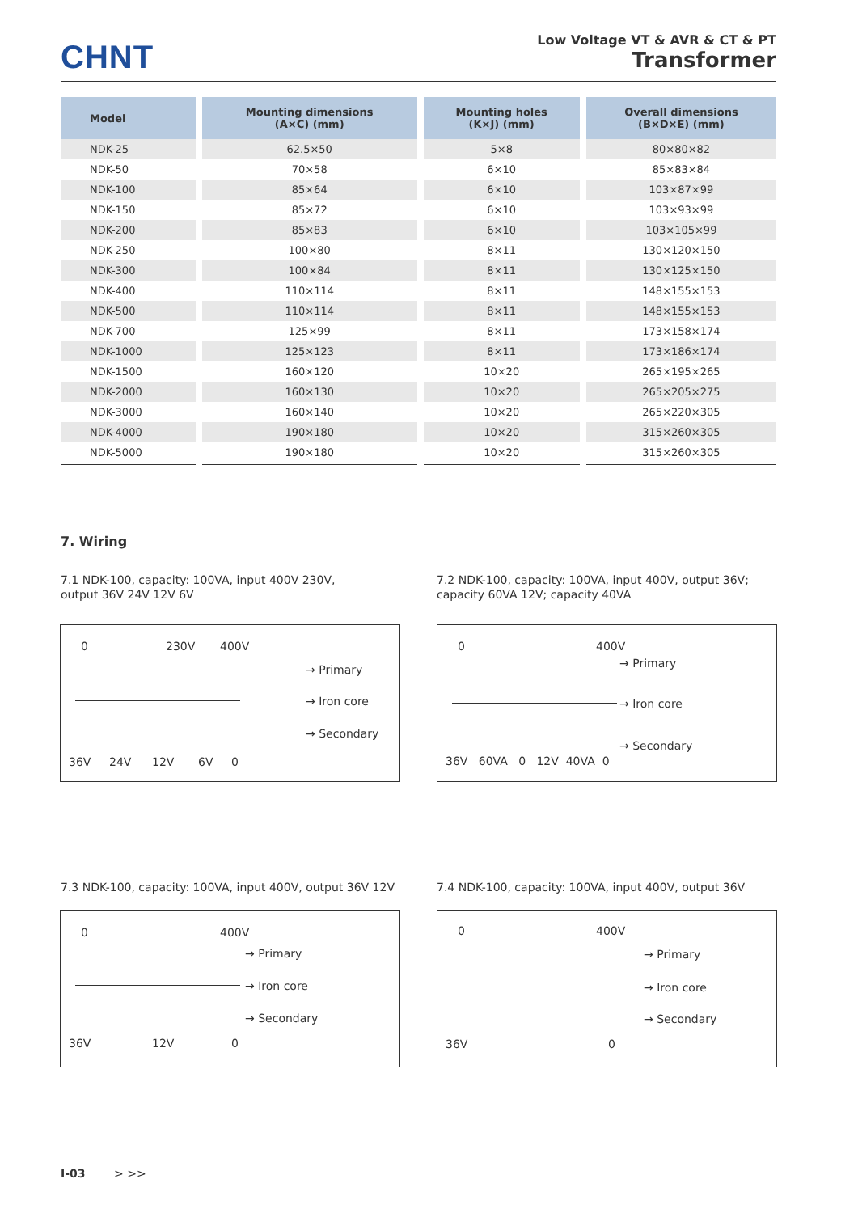CHNT
Low Voltage VT & AVR & CT & PT
Transformer
| Model | Mounting dimensions (A×C) (mm) | Mounting holes (K×J) (mm) | Overall dimensions (B×D×E) (mm) |
| --- | --- | --- | --- |
| NDK-25 | 62.5×50 | 5×8 | 80×80×82 |
| NDK-50 | 70×58 | 6×10 | 85×83×84 |
| NDK-100 | 85×64 | 6×10 | 103×87×99 |
| NDK-150 | 85×72 | 6×10 | 103×93×99 |
| NDK-200 | 85×83 | 6×10 | 103×105×99 |
| NDK-250 | 100×80 | 8×11 | 130×120×150 |
| NDK-300 | 100×84 | 8×11 | 130×125×150 |
| NDK-400 | 110×114 | 8×11 | 148×155×153 |
| NDK-500 | 110×114 | 8×11 | 148×155×153 |
| NDK-700 | 125×99 | 8×11 | 173×158×174 |
| NDK-1000 | 125×123 | 8×11 | 173×186×174 |
| NDK-1500 | 160×120 | 10×20 | 265×195×265 |
| NDK-2000 | 160×130 | 10×20 | 265×205×275 |
| NDK-3000 | 160×140 | 10×20 | 265×220×305 |
| NDK-4000 | 190×180 | 10×20 | 315×260×305 |
| NDK-5000 | 190×180 | 10×20 | 315×260×305 |
7. Wiring
7.1 NDK-100, capacity: 100VA, input 400V 230V,
output 36V 24V 12V 6V
7.2 NDK-100, capacity: 100VA, input 400V, output 36V;
capacity 60VA 12V; capacity 40VA
0 230V 400V
→ Primary
→ Iron core
→ Secondary
36V 24V 12V 6V 0
0 400V
→ Primary
→ Iron core
→ Secondary
36V 60VA 0 12V 40VA 0
7.3 NDK-100, capacity: 100VA, input 400V, output 36V 12V
7.4 NDK-100, capacity: 100VA, input 400V, output 36V
0 400V
→ Primary
→ Iron core
→ Secondary
36V 12V 0
0 400V
→ Primary
→ Iron core
→ Secondary
36V 0
I-03 > >>